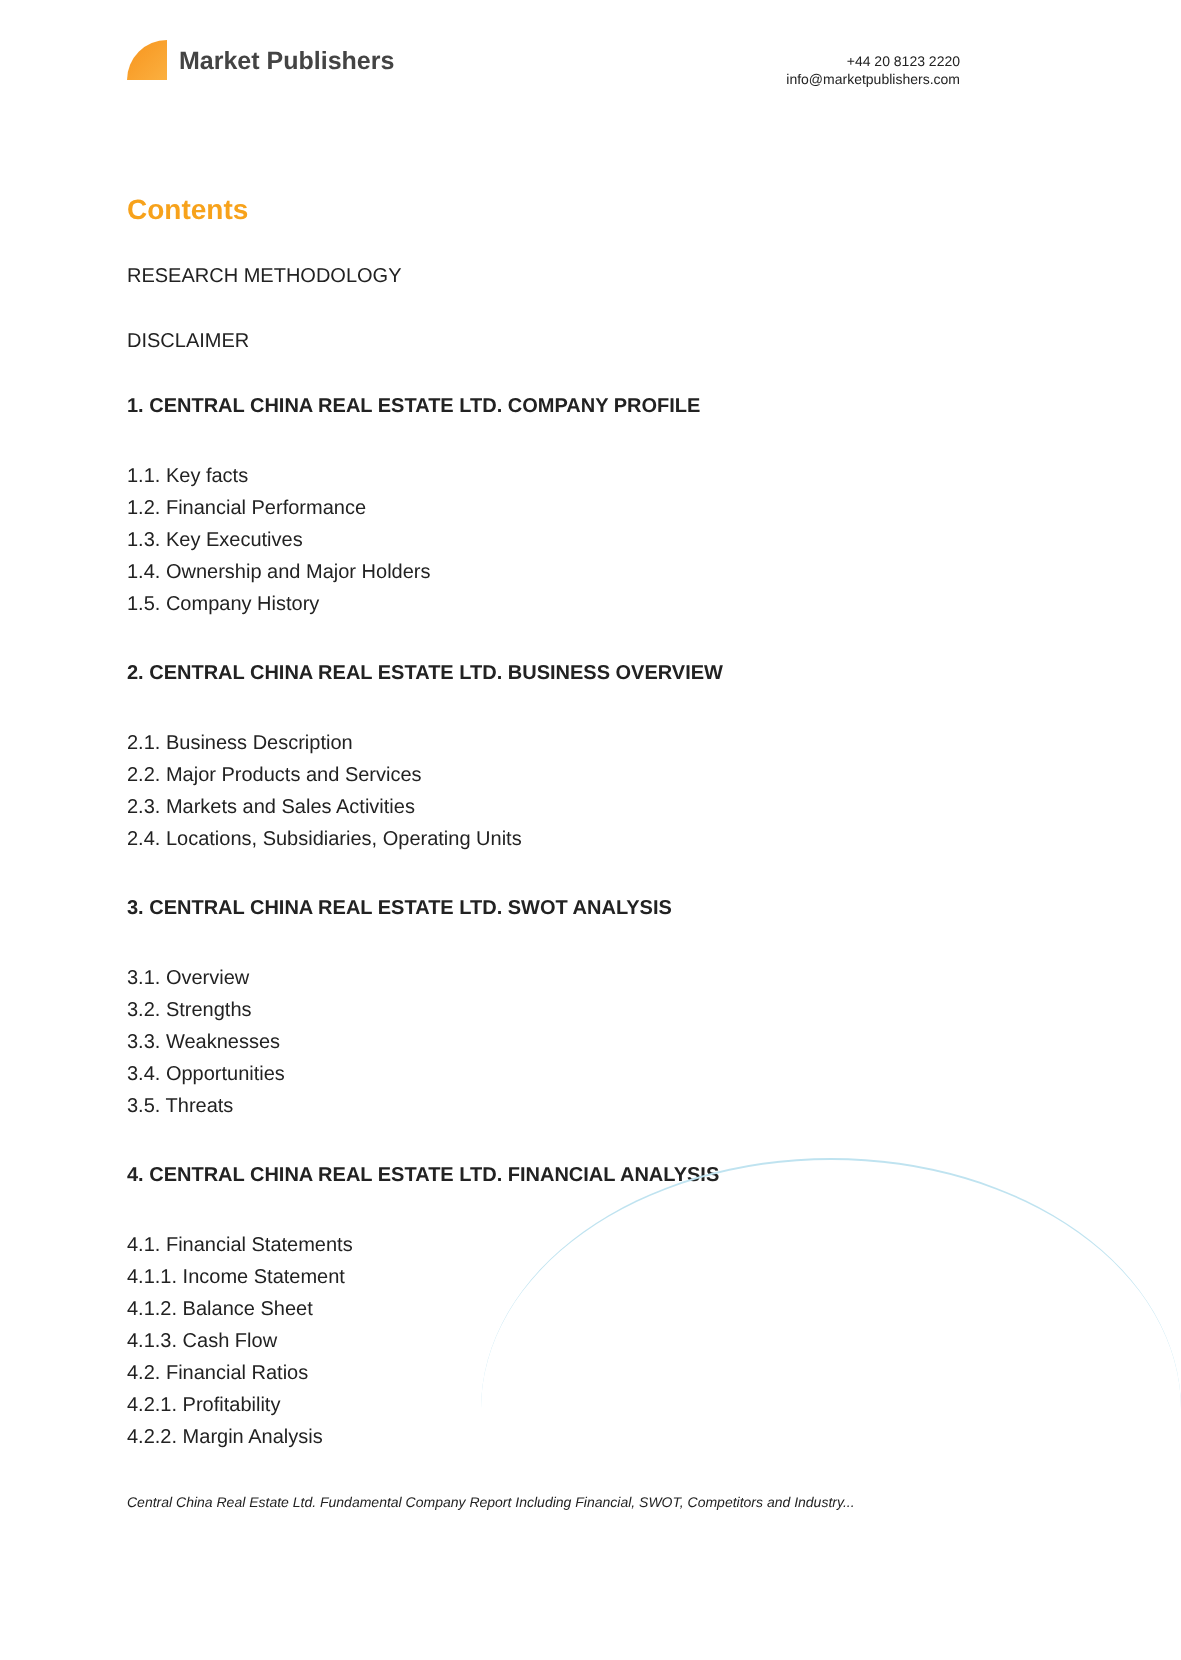Market Publishers
+44 20 8123 2220
info@marketpublishers.com
Contents
RESEARCH METHODOLOGY
DISCLAIMER
1. CENTRAL CHINA REAL ESTATE LTD. COMPANY PROFILE
1.1. Key facts
1.2. Financial Performance
1.3. Key Executives
1.4. Ownership and Major Holders
1.5. Company History
2. CENTRAL CHINA REAL ESTATE LTD. BUSINESS OVERVIEW
2.1. Business Description
2.2. Major Products and Services
2.3. Markets and Sales Activities
2.4. Locations, Subsidiaries, Operating Units
3. CENTRAL CHINA REAL ESTATE LTD. SWOT ANALYSIS
3.1. Overview
3.2. Strengths
3.3. Weaknesses
3.4. Opportunities
3.5. Threats
4. CENTRAL CHINA REAL ESTATE LTD. FINANCIAL ANALYSIS
4.1. Financial Statements
4.1.1. Income Statement
4.1.2. Balance Sheet
4.1.3. Cash Flow
4.2. Financial Ratios
4.2.1. Profitability
4.2.2. Margin Analysis
Central China Real Estate Ltd. Fundamental Company Report Including Financial, SWOT, Competitors and Industry...